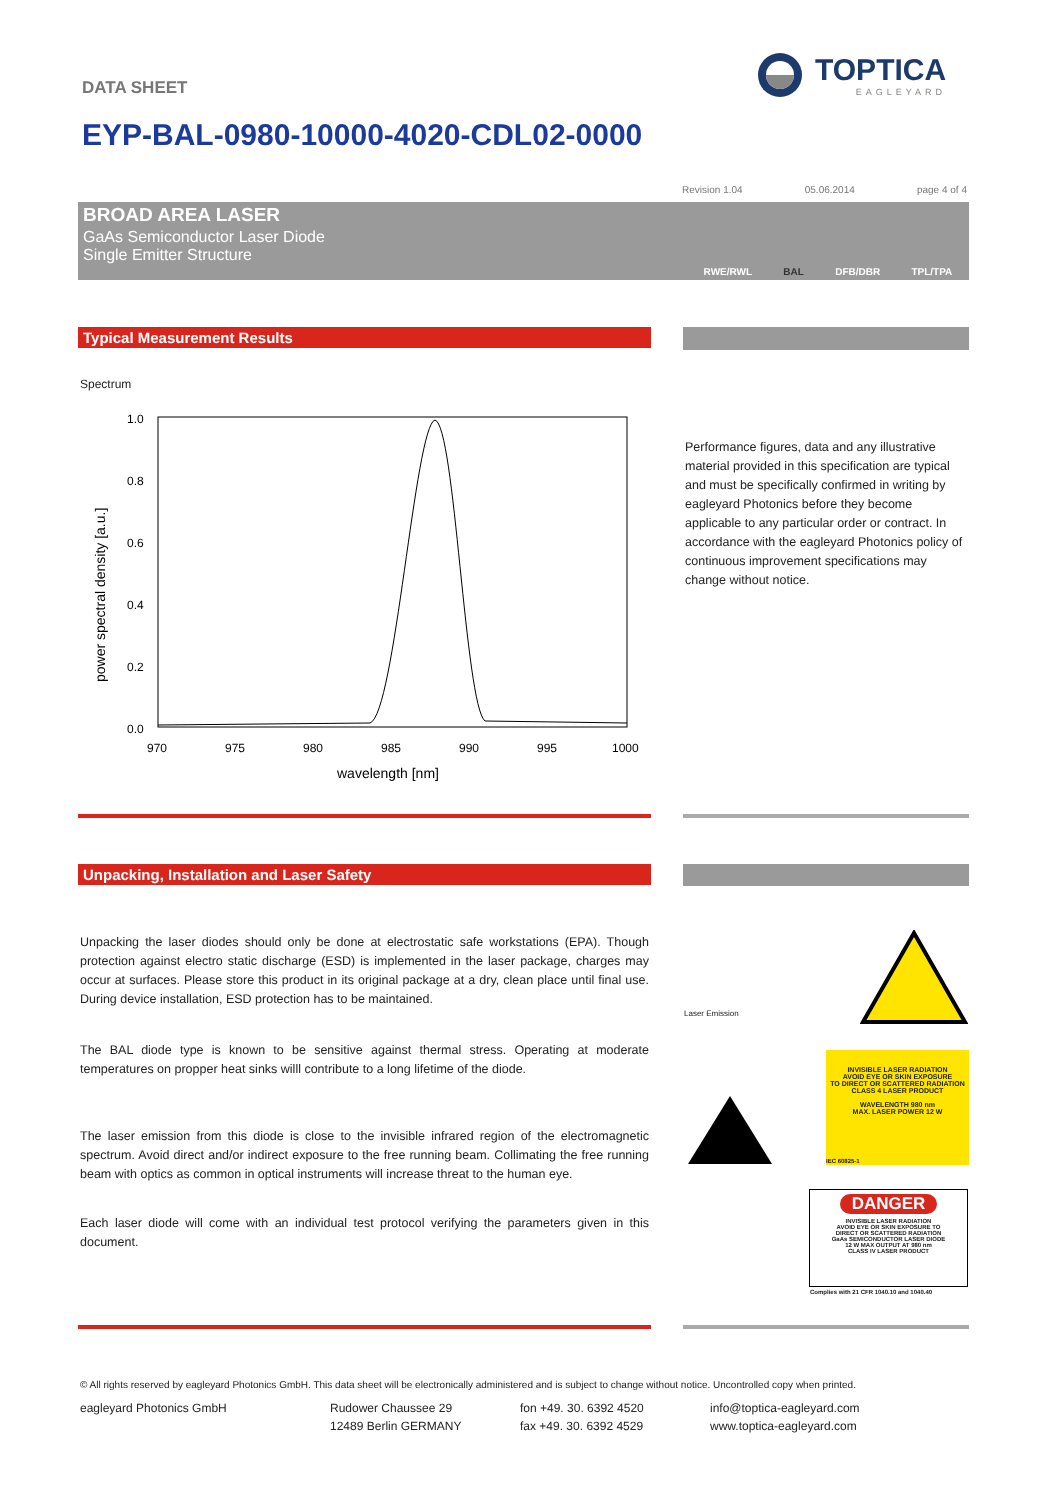DATA SHEET
TOPTICA
EAGLEYARD
EYP-BAL-0980-10000-4020-CDL02-0000
Revision 1.04 05.06.2014 page 4 of 4
BROAD AREA LASER
GaAs Semiconductor Laser Diode
Single Emitter Structure
RWE/RWL BAL DFB/DBR TPL/TPA
Typical Measurement Results
Spectrum
1.0
0.8
0.6
0.4
0.2
0.0
970
975
980
985
990
995
1000
wavelength [nm]
power spectral density [a.u.]
Performance figures, data and any illustrative material provided in this specification are typical and must be specifically confirmed in writing by eagleyard Photonics before they become applicable to any particular order or contract. In accordance with the eagleyard Photonics policy of continuous improvement specifications may change without notice.
Unpacking, Installation and Laser Safety
Unpacking the laser diodes should only be done at electrostatic safe workstations (EPA). Though protection against electro static discharge (ESD) is implemented in the laser package, charges may occur at surfaces. Please store this product in its original package at a dry, clean place until final use. During device installation, ESD protection has to be maintained.
The BAL diode type is known to be sensitive against thermal stress. Operating at moderate temperatures on propper heat sinks willl contribute to a long lifetime of the diode.
The laser emission from this diode is close to the invisible infrared region of the electromagnetic spectrum. Avoid direct and/or indirect exposure to the free running beam. Collimating the free running beam with optics as common in optical instruments will increase threat to the human eye.
Each laser diode will come with an individual test protocol verifying the parameters given in this document.
Laser Emission
INVISIBLE LASER RADIATION
AVOID EYE OR SKIN EXPOSURE
TO DIRECT OR SCATTERED RADIATION
CLASS 4 LASER PRODUCT
WAVELENGTH 980 nm
MAX. LASER POWER 12 W
IEC 60825-1
DANGER
INVISIBLE LASER RADIATION
AVOID EYE OR SKIN EXPOSURE TO
DIRECT OR SCATTERED RADIATION
GaAs SEMICONDUCTOR LASER DIODE
12 W MAX OUTPUT AT 980 nm
CLASS IV LASER PRODUCT
Complies with 21 CFR 1040.10 and 1040.40
© All rights reserved by eagleyard Photonics GmbH. This data sheet will be electronically administered and is subject to change without notice. Uncontrolled copy when printed.
eagleyard Photonics GmbH Rudower Chaussee 29
12489 Berlin GERMANY
fon +49. 30. 6392 4520
fax +49. 30. 6392 4529
info@toptica-eagleyard.com
www.toptica-eagleyard.com